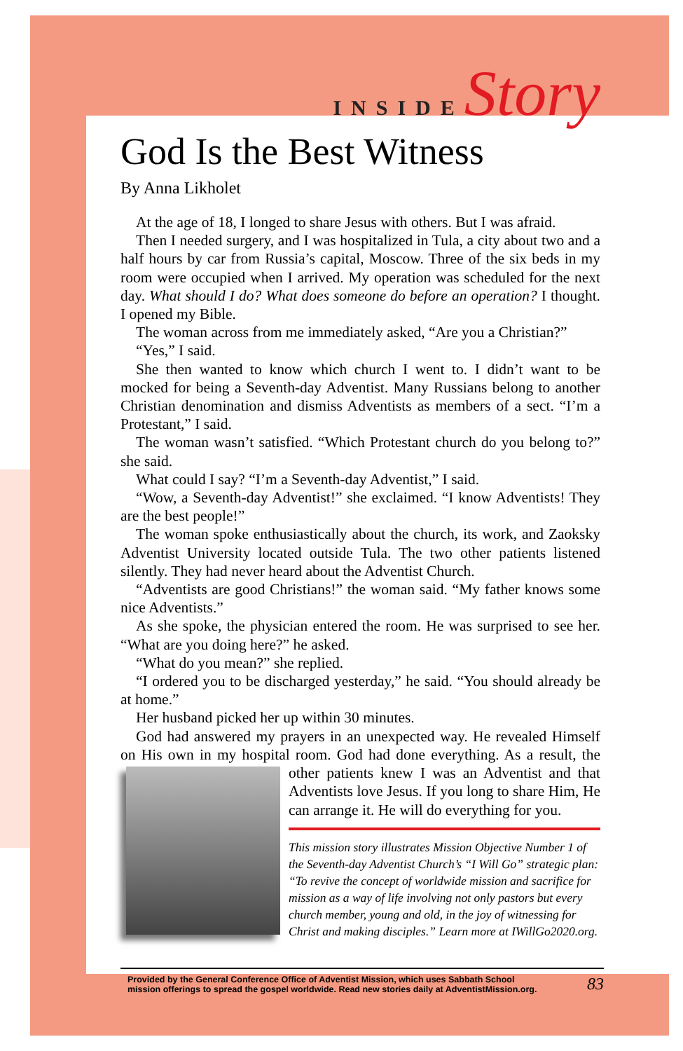INSIDE Story
God Is the Best Witness
By Anna Likholet
At the age of 18, I longed to share Jesus with others. But I was afraid.
Then I needed surgery, and I was hospitalized in Tula, a city about two and a half hours by car from Russia’s capital, Moscow. Three of the six beds in my room were occupied when I arrived. My operation was scheduled for the next day. What should I do? What does someone do before an operation? I thought. I opened my Bible.
The woman across from me immediately asked, “Are you a Christian?”
“Yes,” I said.
She then wanted to know which church I went to. I didn’t want to be mocked for being a Seventh-day Adventist. Many Russians belong to another Christian denomination and dismiss Adventists as members of a sect. “I’m a Protestant,” I said.
The woman wasn’t satisfied. “Which Protestant church do you belong to?” she said.
What could I say? “I’m a Seventh-day Adventist,” I said.
“Wow, a Seventh-day Adventist!” she exclaimed. “I know Adventists! They are the best people!”
The woman spoke enthusiastically about the church, its work, and Zaoksky Adventist University located outside Tula. The two other patients listened silently. They had never heard about the Adventist Church.
“Adventists are good Christians!” the woman said. “My father knows some nice Adventists.”
As she spoke, the physician entered the room. He was surprised to see her. “What are you doing here?” he asked.
“What do you mean?” she replied.
“I ordered you to be discharged yesterday,” he said. “You should already be at home.”
Her husband picked her up within 30 minutes.
God had answered my prayers in an unexpected way. He revealed Himself on His own in my hospital room. God had done everything. As a result, the other patients knew I was an Adventist and that Adventists love Jesus. If you long to share Him, He can arrange it. He will do everything for you.
This mission story illustrates Mission Objective Number 1 of the Seventh-day Adventist Church’s “I Will Go” strategic plan: “To revive the concept of worldwide mission and sacrifice for mission as a way of life involving not only pastors but every church member, young and old, in the joy of witnessing for Christ and making disciples.” Learn more at IWillGo2020.org.
Provided by the General Conference Office of Adventist Mission, which uses Sabbath School
mission offerings to spread the gospel worldwide. Read new stories daily at AdventistMission.org. 83